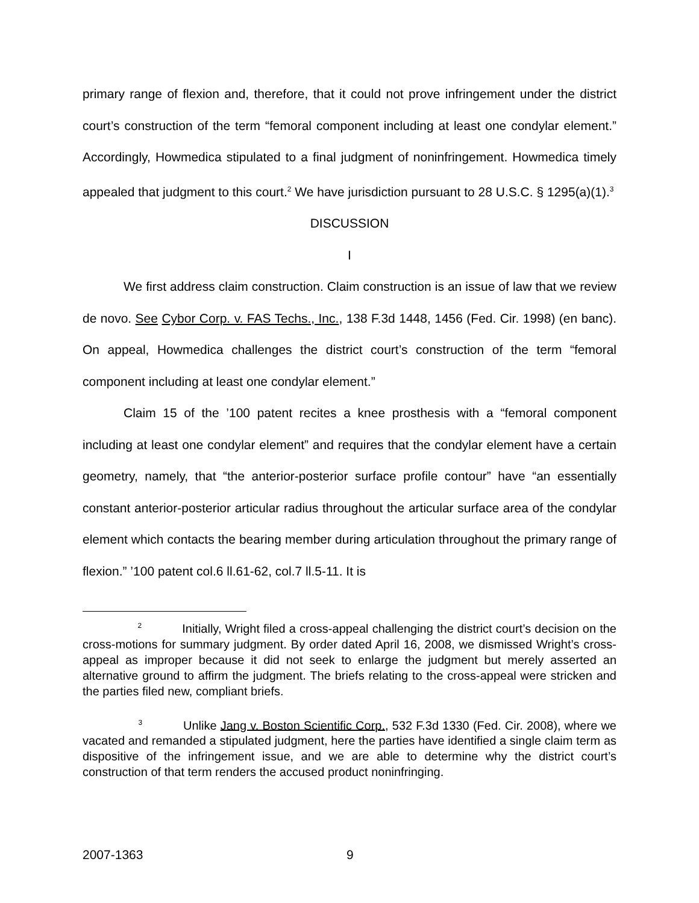primary range of flexion and, therefore, that it could not prove infringement under the district court’s construction of the term “femoral component including at least one condylar element.” Accordingly, Howmedica stipulated to a final judgment of noninfringement. Howmedica timely appealed that judgment to this court.<sup>2</sup> We have jurisdiction pursuant to 28 U.S.C. § 1295(a)(1).<sup>3</sup>
DISCUSSION
I
We first address claim construction. Claim construction is an issue of law that we review de novo. See Cybor Corp. v. FAS Techs., Inc., 138 F.3d 1448, 1456 (Fed. Cir. 1998) (en banc). On appeal, Howmedica challenges the district court’s construction of the term “femoral component including at least one condylar element.”
Claim 15 of the ’100 patent recites a knee prosthesis with a “femoral component including at least one condylar element” and requires that the condylar element have a certain geometry, namely, that “the anterior-posterior surface profile contour” have “an essentially constant anterior-posterior articular radius throughout the articular surface area of the condylar element which contacts the bearing member during articulation throughout the primary range of flexion.” ’100 patent col.6 ll.61-62, col.7 ll.5-11. It is
<sup>2</sup> Initially, Wright filed a cross-appeal challenging the district court’s decision on the cross-motions for summary judgment. By order dated April 16, 2008, we dismissed Wright’s cross-appeal as improper because it did not seek to enlarge the judgment but merely asserted an alternative ground to affirm the judgment. The briefs relating to the cross-appeal were stricken and the parties filed new, compliant briefs.
<sup>3</sup> Unlike Jang v. Boston Scientific Corp., 532 F.3d 1330 (Fed. Cir. 2008), where we vacated and remanded a stipulated judgment, here the parties have identified a single claim term as dispositive of the infringement issue, and we are able to determine why the district court’s construction of that term renders the accused product noninfringing.
2007-1363 9